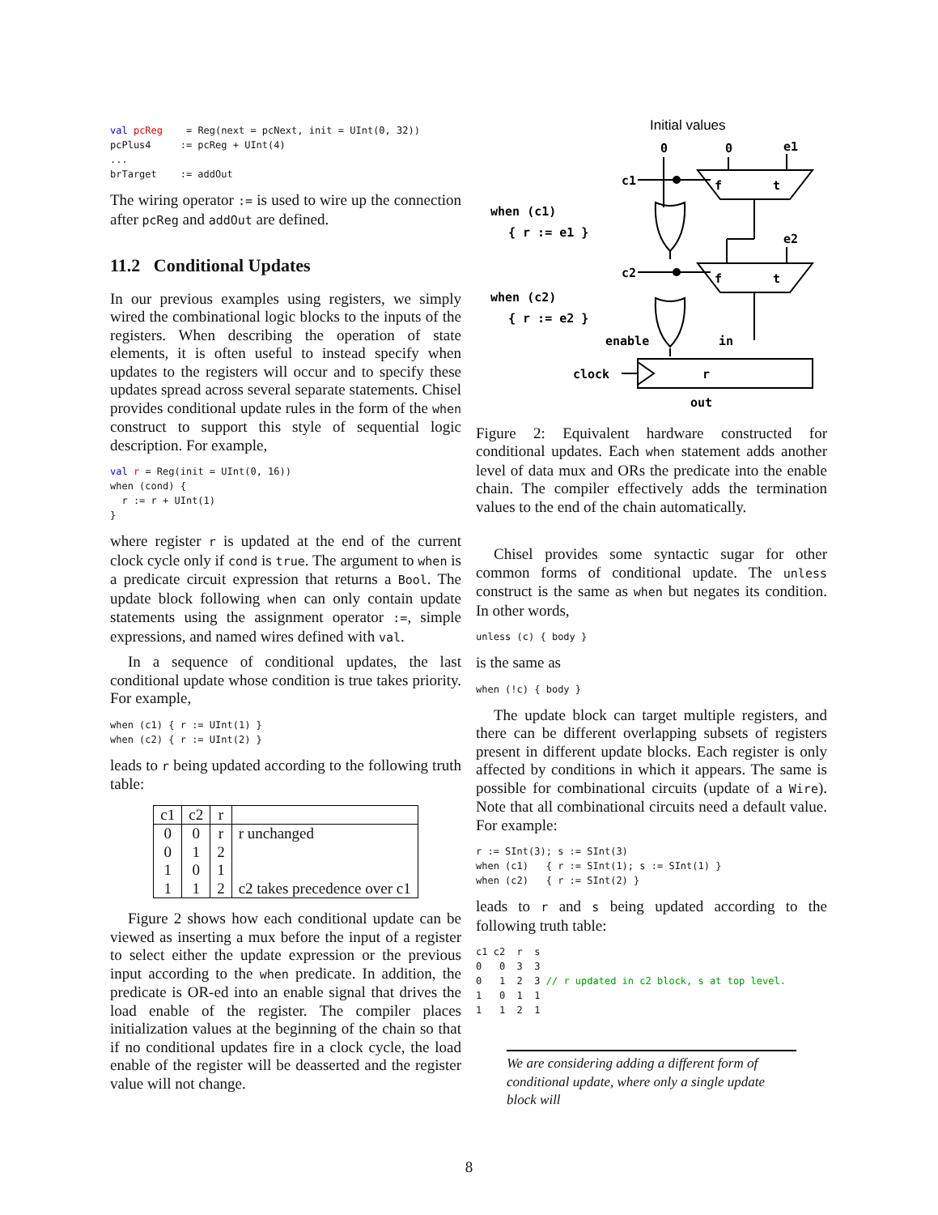val pcReg    = Reg(next = pcNext, init = UInt(0, 32))
pcPlus4     := pcReg + UInt(4)
...
brTarget    := addOut
The wiring operator := is used to wire up the connection after pcReg and addOut are defined.
11.2 Conditional Updates
In our previous examples using registers, we simply wired the combinational logic blocks to the inputs of the registers. When describing the operation of state elements, it is often useful to instead specify when updates to the registers will occur and to specify these updates spread across several separate statements. Chisel provides conditional update rules in the form of the when construct to support this style of sequential logic description. For example,
val r = Reg(init = UInt(0, 16))
when (cond) {
  r := r + UInt(1)
}
where register r is updated at the end of the current clock cycle only if cond is true. The argument to when is a predicate circuit expression that returns a Bool. The update block following when can only contain update statements using the assignment operator :=, simple expressions, and named wires defined with val.
In a sequence of conditional updates, the last conditional update whose condition is true takes priority. For example,
when (c1) { r := UInt(1) }
when (c2) { r := UInt(2) }
leads to r being updated according to the following truth table:
| c1 | c2 | r | |
| --- | --- | --- | --- |
| 0 | 0 | r | r unchanged |
| 0 | 1 | 2 | |
| 1 | 0 | 1 | |
| 1 | 1 | 2 | c2 takes precedence over c1 |
Figure 2 shows how each conditional update can be viewed as inserting a mux before the input of a register to select either the update expression or the previous input according to the when predicate. In addition, the predicate is OR-ed into an enable signal that drives the load enable of the register. The compiler places initialization values at the beginning of the chain so that if no conditional updates fire in a clock cycle, the load enable of the register will be deasserted and the register value will not change.
Initial values
0
0
e1
f
t
c1
when (c1)
{ r := e1 }
e2
f
t
c2
when (c2)
{ r := e2 }
enable
in
clock
r
out
Figure 2: Equivalent hardware constructed for conditional updates. Each when statement adds another level of data mux and ORs the predicate into the enable chain. The compiler effectively adds the termination values to the end of the chain automatically.
Chisel provides some syntactic sugar for other common forms of conditional update. The unless construct is the same as when but negates its condition. In other words,
unless (c) { body }
is the same as
when (!c) { body }
The update block can target multiple registers, and there can be different overlapping subsets of registers present in different update blocks. Each register is only affected by conditions in which it appears. The same is possible for combinational circuits (update of a Wire). Note that all combinational circuits need a default value. For example:
r := SInt(3); s := SInt(3)
when (c1)   { r := SInt(1); s := SInt(1) }
when (c2)   { r := SInt(2) }
leads to r and s being updated according to the following truth table:
c1 c2  r  s
0   0  3  3
0   1  2  3 // r updated in c2 block, s at top level.
1   0  1  1
1   1  2  1
We are considering adding a different form of conditional update, where only a single update block will
8